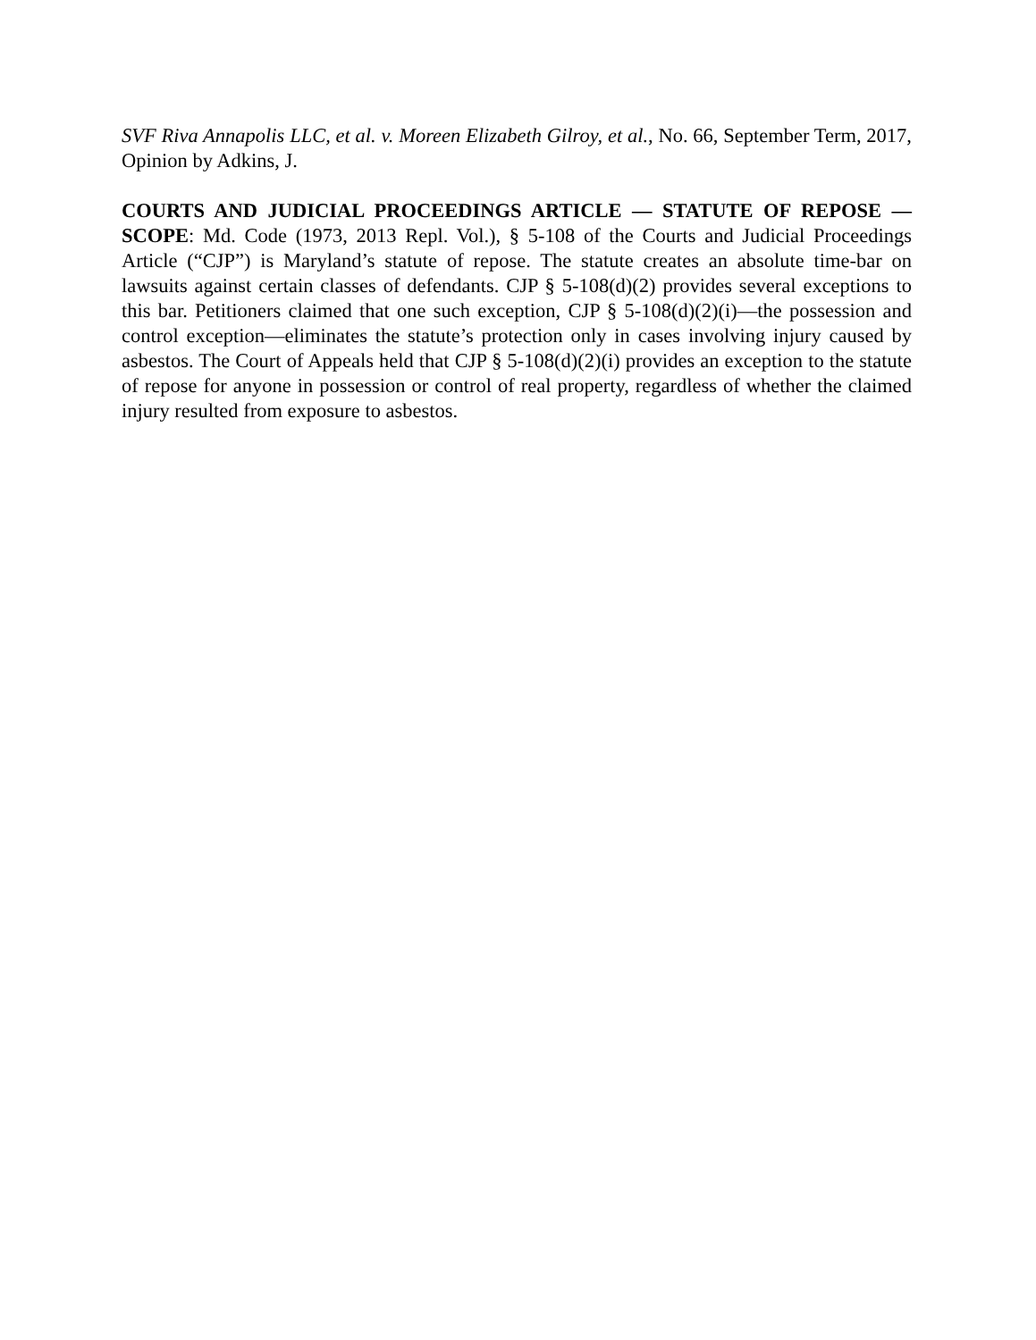SVF Riva Annapolis LLC, et al. v. Moreen Elizabeth Gilroy, et al., No. 66, September Term, 2017, Opinion by Adkins, J.
COURTS AND JUDICIAL PROCEEDINGS ARTICLE — STATUTE OF REPOSE — SCOPE: Md. Code (1973, 2013 Repl. Vol.), § 5-108 of the Courts and Judicial Proceedings Article (“CJP”) is Maryland’s statute of repose. The statute creates an absolute time-bar on lawsuits against certain classes of defendants. CJP § 5-108(d)(2) provides several exceptions to this bar. Petitioners claimed that one such exception, CJP § 5-108(d)(2)(i)—the possession and control exception—eliminates the statute’s protection only in cases involving injury caused by asbestos. The Court of Appeals held that CJP § 5-108(d)(2)(i) provides an exception to the statute of repose for anyone in possession or control of real property, regardless of whether the claimed injury resulted from exposure to asbestos.